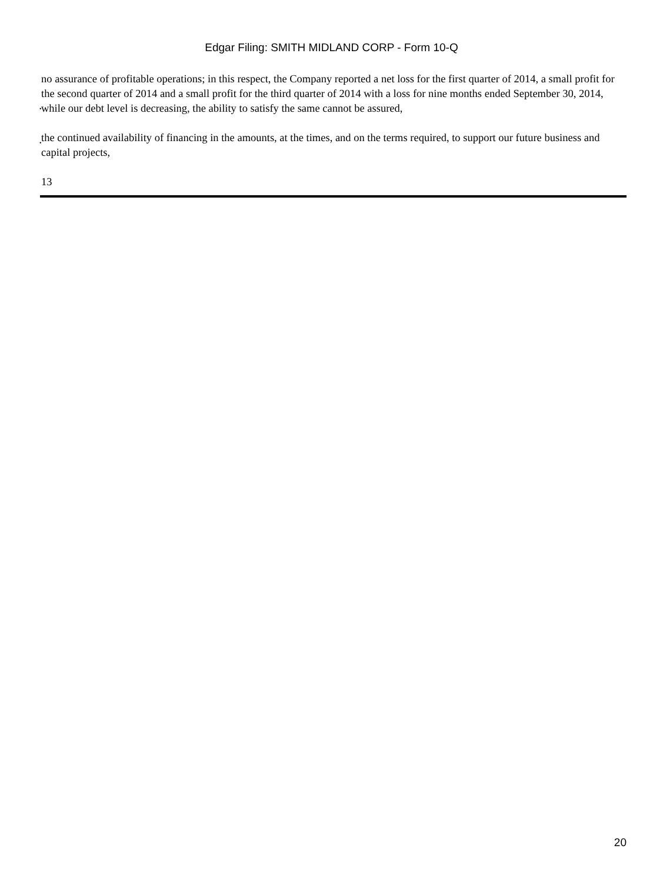Edgar Filing: SMITH MIDLAND CORP - Form 10-Q
no assurance of profitable operations; in this respect, the Company reported a net loss for the first quarter of 2014, a small profit for the second quarter of 2014 and a small profit for the third quarter of 2014 with a loss for nine months ended September 30, 2014,
•
while our debt level is decreasing, the ability to satisfy the same cannot be assured,
•
the continued availability of financing in the amounts, at the times, and on the terms required, to support our future business and capital projects,
13
20